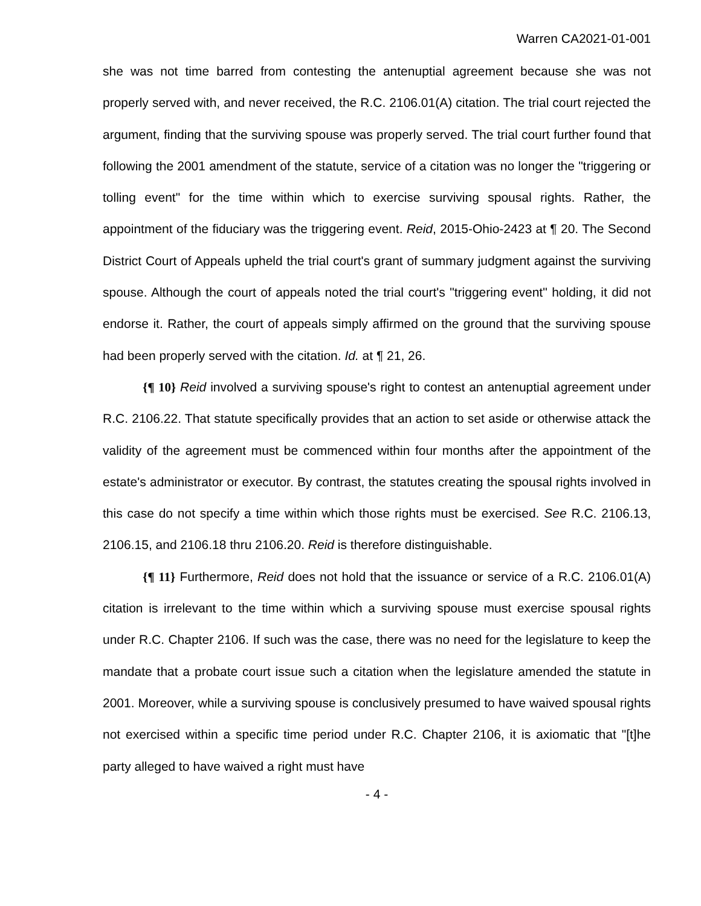Warren CA2021-01-001
she was not time barred from contesting the antenuptial agreement because she was not properly served with, and never received, the R.C. 2106.01(A) citation. The trial court rejected the argument, finding that the surviving spouse was properly served. The trial court further found that following the 2001 amendment of the statute, service of a citation was no longer the "triggering or tolling event" for the time within which to exercise surviving spousal rights. Rather, the appointment of the fiduciary was the triggering event. Reid, 2015-Ohio-2423 at ¶ 20. The Second District Court of Appeals upheld the trial court's grant of summary judgment against the surviving spouse. Although the court of appeals noted the trial court's "triggering event" holding, it did not endorse it. Rather, the court of appeals simply affirmed on the ground that the surviving spouse had been properly served with the citation. Id. at ¶ 21, 26.
{¶ 10} Reid involved a surviving spouse's right to contest an antenuptial agreement under R.C. 2106.22. That statute specifically provides that an action to set aside or otherwise attack the validity of the agreement must be commenced within four months after the appointment of the estate's administrator or executor. By contrast, the statutes creating the spousal rights involved in this case do not specify a time within which those rights must be exercised. See R.C. 2106.13, 2106.15, and 2106.18 thru 2106.20. Reid is therefore distinguishable.
{¶ 11} Furthermore, Reid does not hold that the issuance or service of a R.C. 2106.01(A) citation is irrelevant to the time within which a surviving spouse must exercise spousal rights under R.C. Chapter 2106. If such was the case, there was no need for the legislature to keep the mandate that a probate court issue such a citation when the legislature amended the statute in 2001. Moreover, while a surviving spouse is conclusively presumed to have waived spousal rights not exercised within a specific time period under R.C. Chapter 2106, it is axiomatic that "[t]he party alleged to have waived a right must have
- 4 -